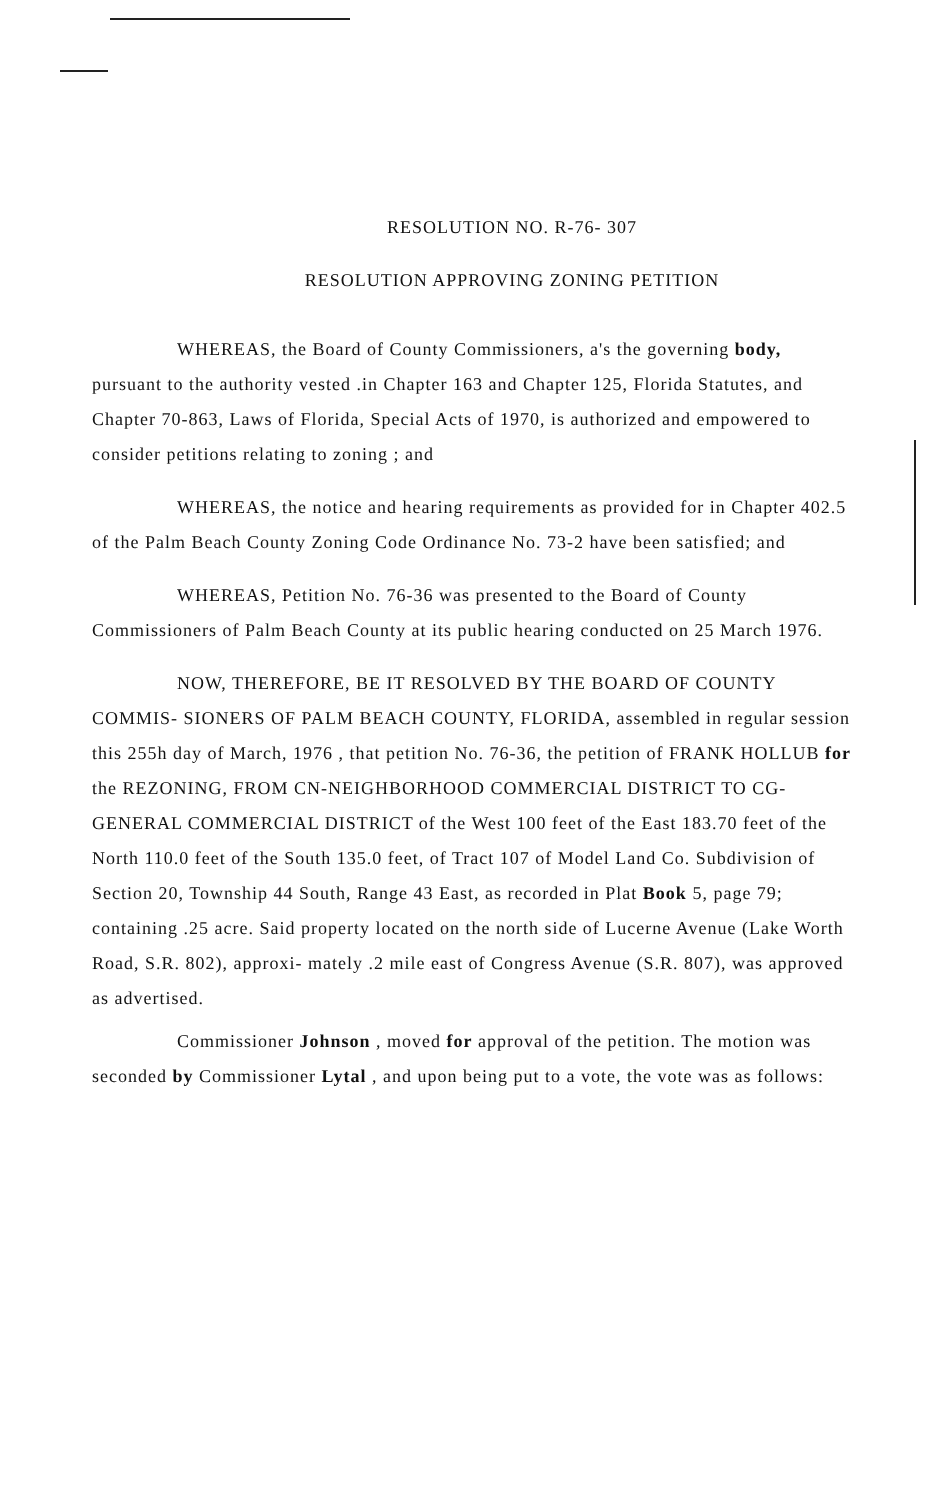RESOLUTION NO. R-76- 307
RESOLUTION APPROVING ZONING PETITION
WHEREAS, the Board of County Commissioners, a's the governing body, pursuant to the authority vested .in Chapter 163 and Chapter 125, Florida Statutes, and Chapter 70-863, Laws of Florida, Special Acts of 1970, is authorized and empowered to consider petitions relating to zoning ; and
WHEREAS, the notice and hearing requirements as provided for in Chapter 402.5 of the Palm Beach County Zoning Code Ordinance No. 73-2 have been satisfied; and
WHEREAS, Petition No. 76-36 was presented to the Board of County Commissioners of Palm Beach County at its public hearing conducted on 25 March 1976.
NOW, THEREFORE, BE IT RESOLVED BY THE BOARD OF COUNTY COMMIS- SIONERS OF PALM BEACH COUNTY, FLORIDA, assembled in regular session this 255h day of March, 1976 , that petition No. 76-36, the petition of FRANK HOLLUB for the REZONING, FROM CN-NEIGHBORHOOD COMMERCIAL DISTRICT TO CG-GENERAL COMMERCIAL DISTRICT of the West 100 feet of the East 183.70 feet of the North 110.0 feet of the South 135.0 feet, of Tract 107 of Model Land Co. Subdivision of Section 20, Township 44 South, Range 43 East, as recorded in Plat Book 5, page 79; containing .25 acre. Said property located on the north side of Lucerne Avenue (Lake Worth Road, S.R. 802), approxi- mately .2 mile east of Congress Avenue (S.R. 807), was approved as advertised.
Commissioner Johnson , moved for approval of the petition. The motion was seconded by Commissioner Lytal , and upon being put to a vote, the vote was as follows: